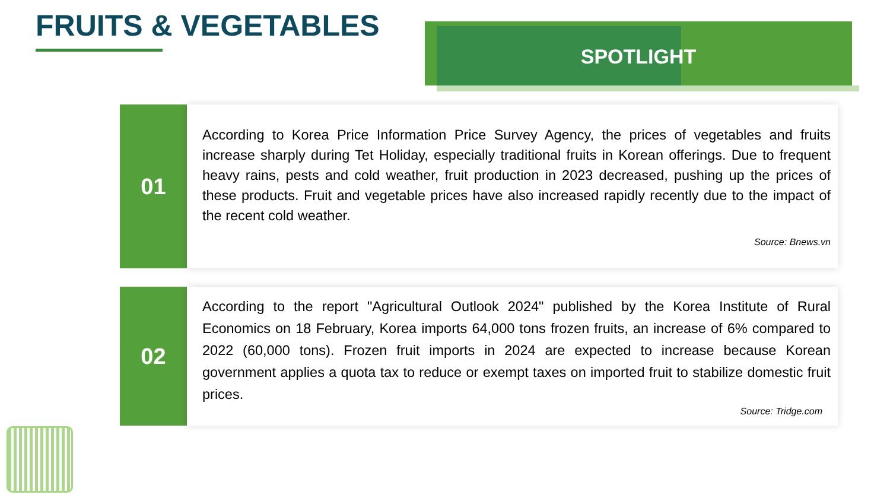FRUITS & VEGETABLES SPOTLIGHT
01
According to Korea Price Information Price Survey Agency, the prices of vegetables and fruits increase sharply during Tet Holiday, especially traditional fruits in Korean offerings. Due to frequent heavy rains, pests and cold weather, fruit production in 2023 decreased, pushing up the prices of these products. Fruit and vegetable prices have also increased rapidly recently due to the impact of the recent cold weather.
Source: Bnews.vn
02
According to the report "Agricultural Outlook 2024" published by the Korea Institute of Rural Economics on 18 February, Korea imports 64,000 tons frozen fruits, an increase of 6% compared to 2022 (60,000 tons). Frozen fruit imports in 2024 are expected to increase because Korean government applies a quota tax to reduce or exempt taxes on imported fruit to stabilize domestic fruit prices.
Source: Tridge.com